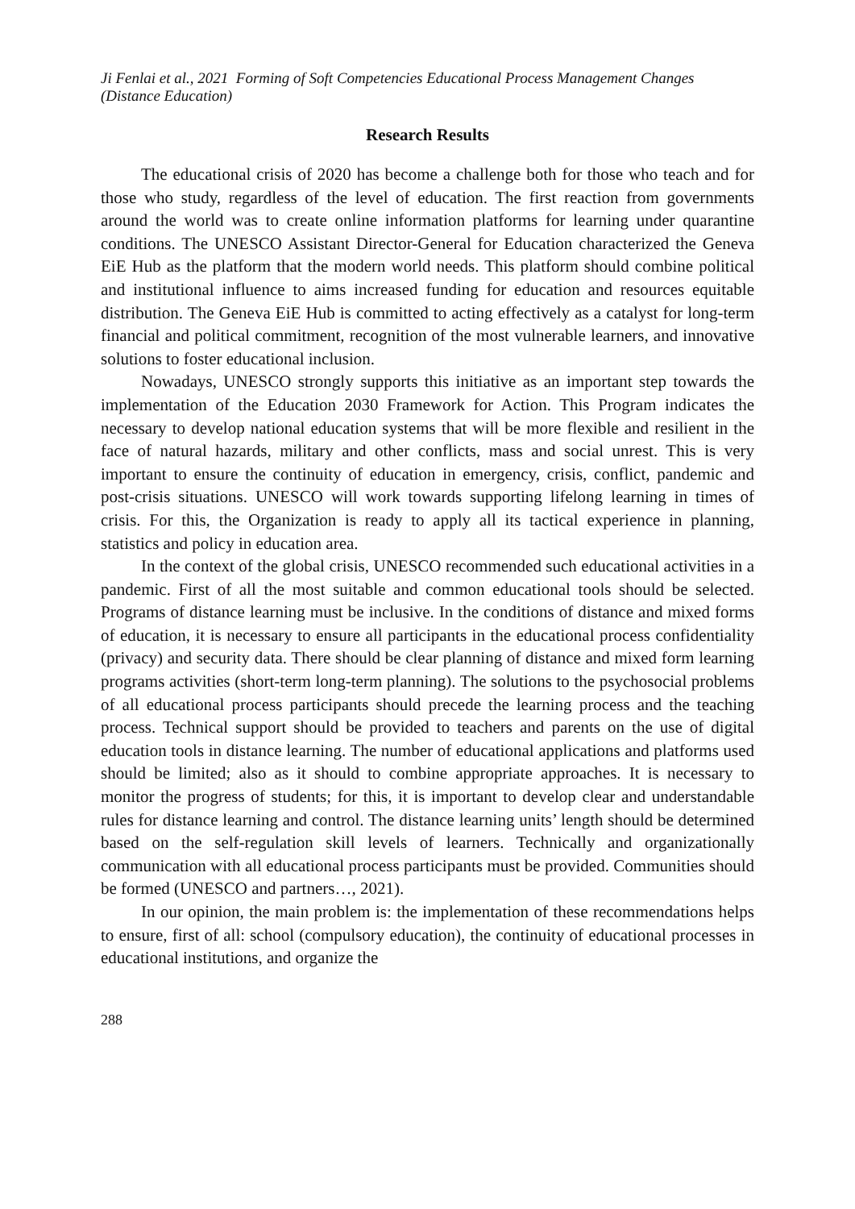Ji Fenlai et al., 2021 Forming of Soft Competencies Educational Process Management Changes (Distance Education)
Research Results
The educational crisis of 2020 has become a challenge both for those who teach and for those who study, regardless of the level of education. The first reaction from governments around the world was to create online information platforms for learning under quarantine conditions. The UNESCO Assistant Director-General for Education characterized the Geneva EiE Hub as the platform that the modern world needs. This platform should combine political and institutional influence to aims increased funding for education and resources equitable distribution. The Geneva EiE Hub is committed to acting effectively as a catalyst for long-term financial and political commitment, recognition of the most vulnerable learners, and innovative solutions to foster educational inclusion.
Nowadays, UNESCO strongly supports this initiative as an important step towards the implementation of the Education 2030 Framework for Action. This Program indicates the necessary to develop national education systems that will be more flexible and resilient in the face of natural hazards, military and other conflicts, mass and social unrest. This is very important to ensure the continuity of education in emergency, crisis, conflict, pandemic and post-crisis situations. UNESCO will work towards supporting lifelong learning in times of crisis. For this, the Organization is ready to apply all its tactical experience in planning, statistics and policy in education area.
In the context of the global crisis, UNESCO recommended such educational activities in a pandemic. First of all the most suitable and common educational tools should be selected. Programs of distance learning must be inclusive. In the conditions of distance and mixed forms of education, it is necessary to ensure all participants in the educational process confidentiality (privacy) and security data. There should be clear planning of distance and mixed form learning programs activities (short-term long-term planning). The solutions to the psychosocial problems of all educational process participants should precede the learning process and the teaching process. Technical support should be provided to teachers and parents on the use of digital education tools in distance learning. The number of educational applications and platforms used should be limited; also as it should to combine appropriate approaches. It is necessary to monitor the progress of students; for this, it is important to develop clear and understandable rules for distance learning and control. The distance learning units’ length should be determined based on the self-regulation skill levels of learners. Technically and organizationally communication with all educational process participants must be provided. Communities should be formed (UNESCO and partners…, 2021).
In our opinion, the main problem is: the implementation of these recommendations helps to ensure, first of all: school (compulsory education), the continuity of educational processes in educational institutions, and organize the
288